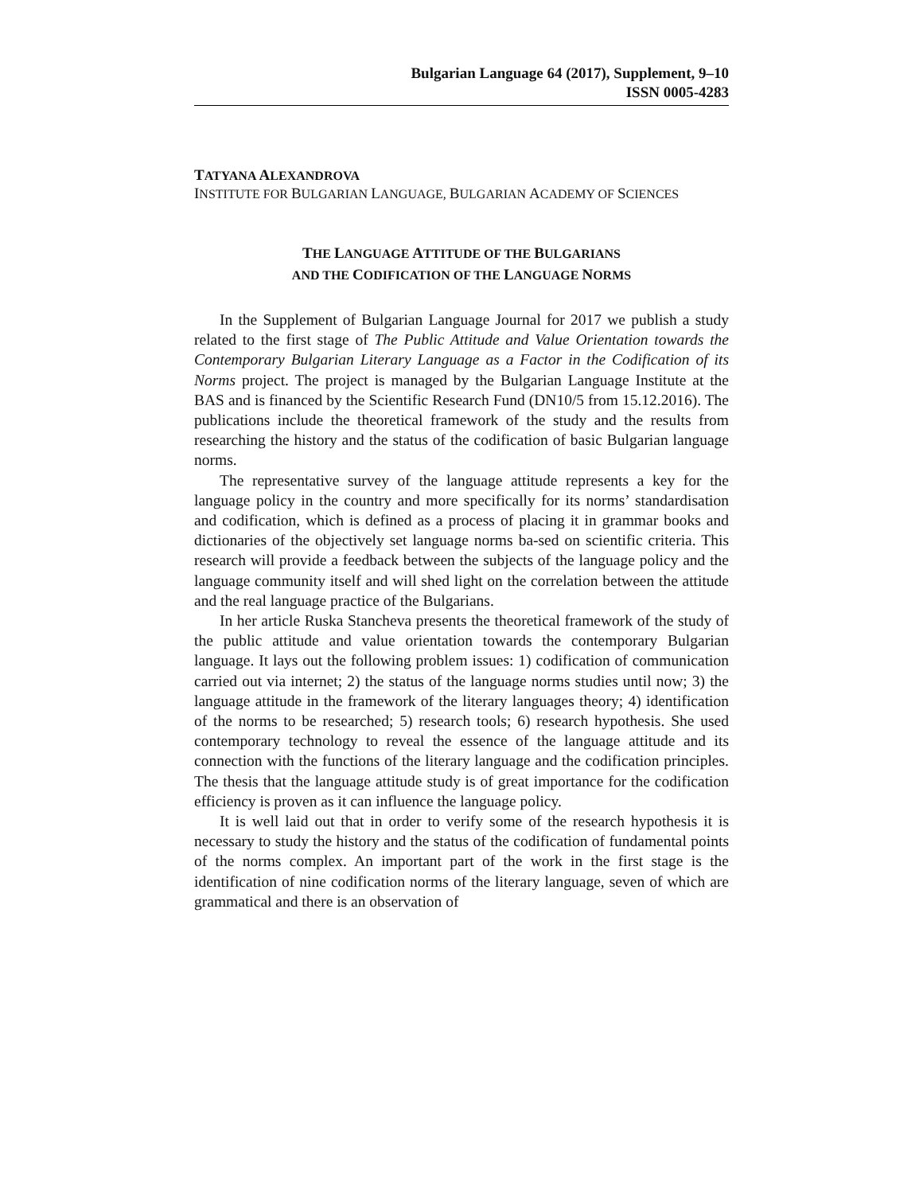Bulgarian Language 64 (2017), Supplement, 9–10
ISSN 0005-4283
TATYANA ALEXANDROVA
INSTITUTE FOR BULGARIAN LANGUAGE, BULGARIAN ACADEMY OF SCIENCES
THE LANGUAGE ATTITUDE OF THE BULGARIANS
AND THE CODIFICATION OF THE LANGUAGE NORMS
In the Supplement of Bulgarian Language Journal for 2017 we publish a study related to the first stage of The Public Attitude and Value Orientation towards the Contemporary Bulgarian Literary Language as a Factor in the Codification of its Norms project. The project is managed by the Bulgarian Language Institute at the BAS and is financed by the Scientific Research Fund (DN10/5 from 15.12.2016). The publications include the theoretical framework of the study and the results from researching the history and the status of the codification of basic Bulgarian language norms.
The representative survey of the language attitude represents a key for the language policy in the country and more specifically for its norms’ standardisation and codification, which is defined as a process of placing it in grammar books and dictionaries of the objectively set language norms ba-sed on scientific criteria. This research will provide a feedback between the subjects of the language policy and the language community itself and will shed light on the correlation between the attitude and the real language practice of the Bulgarians.
In her article Ruska Stancheva presents the theoretical framework of the study of the public attitude and value orientation towards the contemporary Bulgarian language. It lays out the following problem issues: 1) codification of communication carried out via internet; 2) the status of the language norms studies until now; 3) the language attitude in the framework of the literary languages theory; 4) identification of the norms to be researched; 5) research tools; 6) research hypothesis. She used contemporary technology to reveal the essence of the language attitude and its connection with the functions of the literary language and the codification principles. The thesis that the language attitude study is of great importance for the codification efficiency is proven as it can influence the language policy.
It is well laid out that in order to verify some of the research hypothesis it is necessary to study the history and the status of the codification of fundamental points of the norms complex. An important part of the work in the first stage is the identification of nine codification norms of the literary language, seven of which are grammatical and there is an observation of